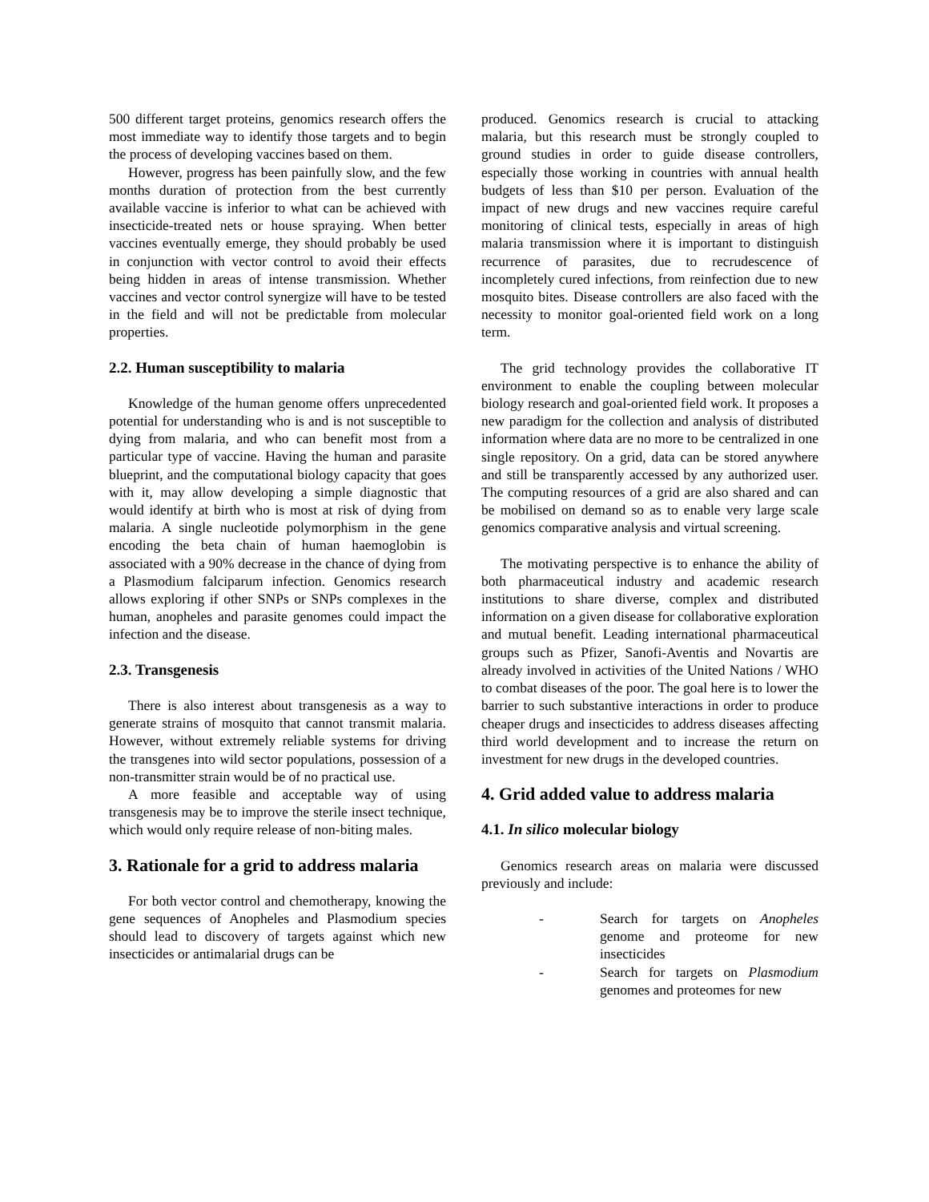500 different target proteins, genomics research offers the most immediate way to identify those targets and to begin the process of developing vaccines based on them.
However, progress has been painfully slow, and the few months duration of protection from the best currently available vaccine is inferior to what can be achieved with insecticide-treated nets or house spraying. When better vaccines eventually emerge, they should probably be used in conjunction with vector control to avoid their effects being hidden in areas of intense transmission. Whether vaccines and vector control synergize will have to be tested in the field and will not be predictable from molecular properties.
2.2. Human susceptibility to malaria
Knowledge of the human genome offers unprecedented potential for understanding who is and is not susceptible to dying from malaria, and who can benefit most from a particular type of vaccine. Having the human and parasite blueprint, and the computational biology capacity that goes with it, may allow developing a simple diagnostic that would identify at birth who is most at risk of dying from malaria. A single nucleotide polymorphism in the gene encoding the beta chain of human haemoglobin is associated with a 90% decrease in the chance of dying from a Plasmodium falciparum infection. Genomics research allows exploring if other SNPs or SNPs complexes in the human, anopheles and parasite genomes could impact the infection and the disease.
2.3. Transgenesis
There is also interest about transgenesis as a way to generate strains of mosquito that cannot transmit malaria. However, without extremely reliable systems for driving the transgenes into wild sector populations, possession of a non-transmitter strain would be of no practical use.
A more feasible and acceptable way of using transgenesis may be to improve the sterile insect technique, which would only require release of non-biting males.
3. Rationale for a grid to address malaria
For both vector control and chemotherapy, knowing the gene sequences of Anopheles and Plasmodium species should lead to discovery of targets against which new insecticides or antimalarial drugs can be
produced. Genomics research is crucial to attacking malaria, but this research must be strongly coupled to ground studies in order to guide disease controllers, especially those working in countries with annual health budgets of less than $10 per person. Evaluation of the impact of new drugs and new vaccines require careful monitoring of clinical tests, especially in areas of high malaria transmission where it is important to distinguish recurrence of parasites, due to recrudescence of incompletely cured infections, from reinfection due to new mosquito bites. Disease controllers are also faced with the necessity to monitor goal-oriented field work on a long term.
The grid technology provides the collaborative IT environment to enable the coupling between molecular biology research and goal-oriented field work. It proposes a new paradigm for the collection and analysis of distributed information where data are no more to be centralized in one single repository. On a grid, data can be stored anywhere and still be transparently accessed by any authorized user. The computing resources of a grid are also shared and can be mobilised on demand so as to enable very large scale genomics comparative analysis and virtual screening.
The motivating perspective is to enhance the ability of both pharmaceutical industry and academic research institutions to share diverse, complex and distributed information on a given disease for collaborative exploration and mutual benefit. Leading international pharmaceutical groups such as Pfizer, Sanofi-Aventis and Novartis are already involved in activities of the United Nations / WHO to combat diseases of the poor. The goal here is to lower the barrier to such substantive interactions in order to produce cheaper drugs and insecticides to address diseases affecting third world development and to increase the return on investment for new drugs in the developed countries.
4. Grid added value to address malaria
4.1. In silico molecular biology
Genomics research areas on malaria were discussed previously and include:
- Search for targets on Anopheles genome and proteome for new insecticides
- Search for targets on Plasmodium genomes and proteomes for new